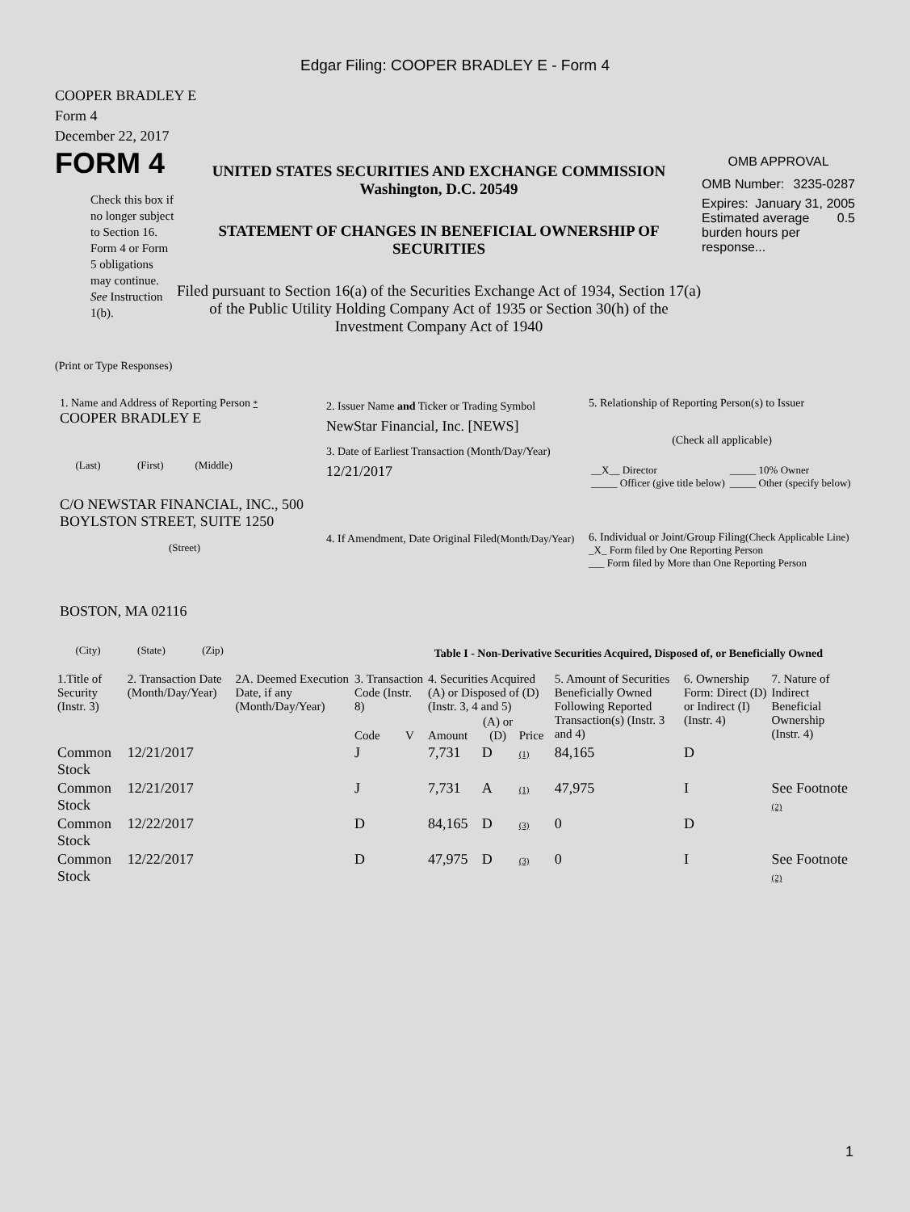Edgar Filing: COOPER BRADLEY E - Form 4
COOPER BRADLEY E
Form 4
December 22, 2017
FORM 4
Check this box if no longer subject to Section 16. Form 4 or Form 5 obligations may continue. See Instruction 1(b).
UNITED STATES SECURITIES AND EXCHANGE COMMISSION
Washington, D.C. 20549
STATEMENT OF CHANGES IN BENEFICIAL OWNERSHIP OF SECURITIES
Filed pursuant to Section 16(a) of the Securities Exchange Act of 1934, Section 17(a) of the Public Utility Holding Company Act of 1935 or Section 30(h) of the Investment Company Act of 1940
OMB APPROVAL
OMB Number: 3235-0287
Expires: January 31, 2005
Estimated average burden hours per response... 0.5
(Print or Type Responses)
1. Name and Address of Reporting Person *
COOPER BRADLEY E
(Last) (First) (Middle)
C/O NEWSTAR FINANCIAL, INC., 500 BOYLSTON STREET, SUITE 1250
(Street)
BOSTON, MA 02116
(City) (State) (Zip)
2. Issuer Name and Ticker or Trading Symbol
NewStar Financial, Inc. [NEWS]
3. Date of Earliest Transaction (Month/Day/Year)
12/21/2017
4. If Amendment, Date Original Filed(Month/Day/Year)
5. Relationship of Reporting Person(s) to Issuer
(Check all applicable)
| __X__ Director _____ Officer (give title below) | _____ 10% Owner _____ Other (specify below) |
6. Individual or Joint/Group Filing(Check Applicable Line)
_X_ Form filed by One Reporting Person
___ Form filed by More than One Reporting Person
Table I - Non-Derivative Securities Acquired, Disposed of, or Beneficially Owned
| 1.Title of Security (Instr. 3) | 2. Transaction Date (Month/Day/Year) | 2A. Deemed Execution Date, if any (Month/Day/Year) | 3. Transaction Code (Instr. 8) | | 4. Securities Acquired (A) or Disposed of (D) (Instr. 3, 4 and 5) | | | 5. Amount of Securities Beneficially Owned Following Reported Transaction(s) (Instr. 3 and 4) | 6. Ownership Form: Direct (D) or Indirect (I) (Instr. 4) | 7. Nature of Indirect Beneficial Ownership (Instr. 4) |
| --- | --- | --- | --- | --- | --- | --- | --- | --- | --- | --- |
| | | | Code | V | Amount | (A) or (D) | Price | | | |
| Common Stock | 12/21/2017 | | J | | 7,731 | D | (1) | 84,165 | D | |
| Common Stock | 12/21/2017 | | J | | 7,731 | A | (1) | 47,975 | I | See Footnote (2) |
| Common Stock | 12/22/2017 | | D | | 84,165 | D | (3) | 0 | D | |
| Common Stock | 12/22/2017 | | D | | 47,975 | D | (3) | 0 | I | See Footnote (2) |
1